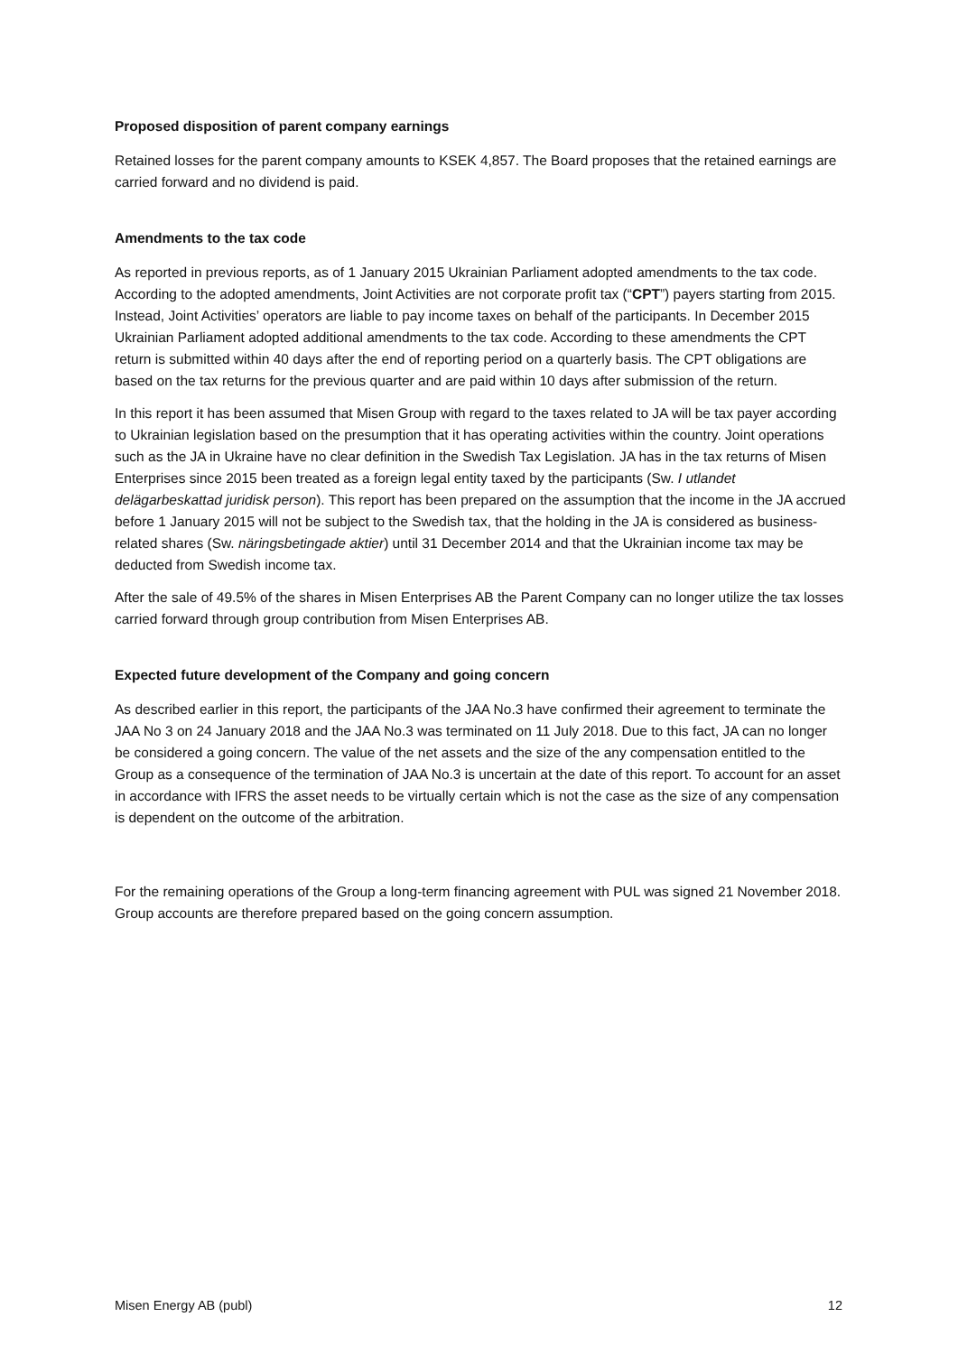Proposed disposition of parent company earnings
Retained losses for the parent company amounts to KSEK 4,857. The Board proposes that the retained earnings are carried forward and no dividend is paid.
Amendments to the tax code
As reported in previous reports, as of 1 January 2015 Ukrainian Parliament adopted amendments to the tax code. According to the adopted amendments, Joint Activities are not corporate profit tax (“CPT”) payers starting from 2015. Instead, Joint Activities’ operators are liable to pay income taxes on behalf of the participants. In December 2015 Ukrainian Parliament adopted additional amendments to the tax code. According to these amendments the CPT return is submitted within 40 days after the end of reporting period on a quarterly basis. The CPT obligations are based on the tax returns for the previous quarter and are paid within 10 days after submission of the return.
In this report it has been assumed that Misen Group with regard to the taxes related to JA will be tax payer according to Ukrainian legislation based on the presumption that it has operating activities within the country. Joint operations such as the JA in Ukraine have no clear definition in the Swedish Tax Legislation. JA has in the tax returns of Misen Enterprises since 2015 been treated as a foreign legal entity taxed by the participants (Sw. I utlandet delägarbeskattad juridisk person). This report has been prepared on the assumption that the income in the JA accrued before 1 January 2015 will not be subject to the Swedish tax, that the holding in the JA is considered as business-related shares (Sw. näringsbetingade aktier) until 31 December 2014 and that the Ukrainian income tax may be deducted from Swedish income tax.
After the sale of 49.5% of the shares in Misen Enterprises AB the Parent Company can no longer utilize the tax losses carried forward through group contribution from Misen Enterprises AB.
Expected future development of the Company and going concern
As described earlier in this report, the participants of the JAA No.3 have confirmed their agreement to terminate the JAA No 3 on 24 January 2018 and the JAA No.3 was terminated on 11 July 2018. Due to this fact, JA can no longer be considered a going concern. The value of the net assets and the size of the any compensation entitled to the Group as a consequence of the termination of JAA No.3 is uncertain at the date of this report. To account for an asset in accordance with IFRS the asset needs to be virtually certain which is not the case as the size of any compensation is dependent on the outcome of the arbitration.
For the remaining operations of the Group a long-term financing agreement with PUL was signed 21 November 2018. Group accounts are therefore prepared based on the going concern assumption.
Misen Energy AB (publ) 12